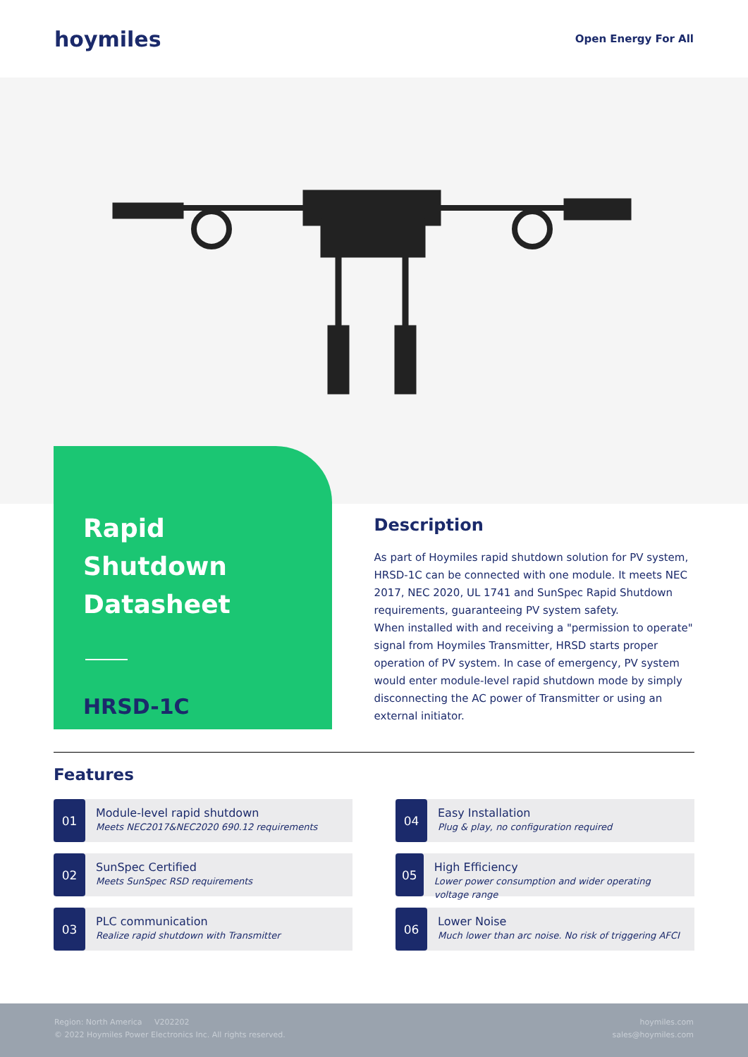hoymiles
Open Energy For All
Rapid Shutdown Datasheet
HRSD-1C
Description
As part of Hoymiles rapid shutdown solution for PV system, HRSD-1C can be connected with one module. It meets NEC 2017, NEC 2020, UL 1741 and SunSpec Rapid Shutdown requirements, guaranteeing PV system safety.
When installed with and receiving a "permission to operate" signal from Hoymiles Transmitter, HRSD starts proper operation of PV system. In case of emergency, PV system would enter module-level rapid shutdown mode by simply disconnecting the AC power of Transmitter or using an external initiator.
Features
01
Module-level rapid shutdown
Meets NEC2017&NEC2020 690.12 requirements
04
Easy Installation
Plug & play, no configuration required
02
SunSpec Certified
Meets SunSpec RSD requirements
05
High Efficiency
Lower power consumption and wider operating voltage range
03
PLC communication
Realize rapid shutdown with Transmitter
06
Lower Noise
Much lower than arc noise. No risk of triggering AFCI
Region: North America V202202
© 2022 Hoymiles Power Electronics Inc. All rights reserved.
hoymiles.com
sales@hoymiles.com